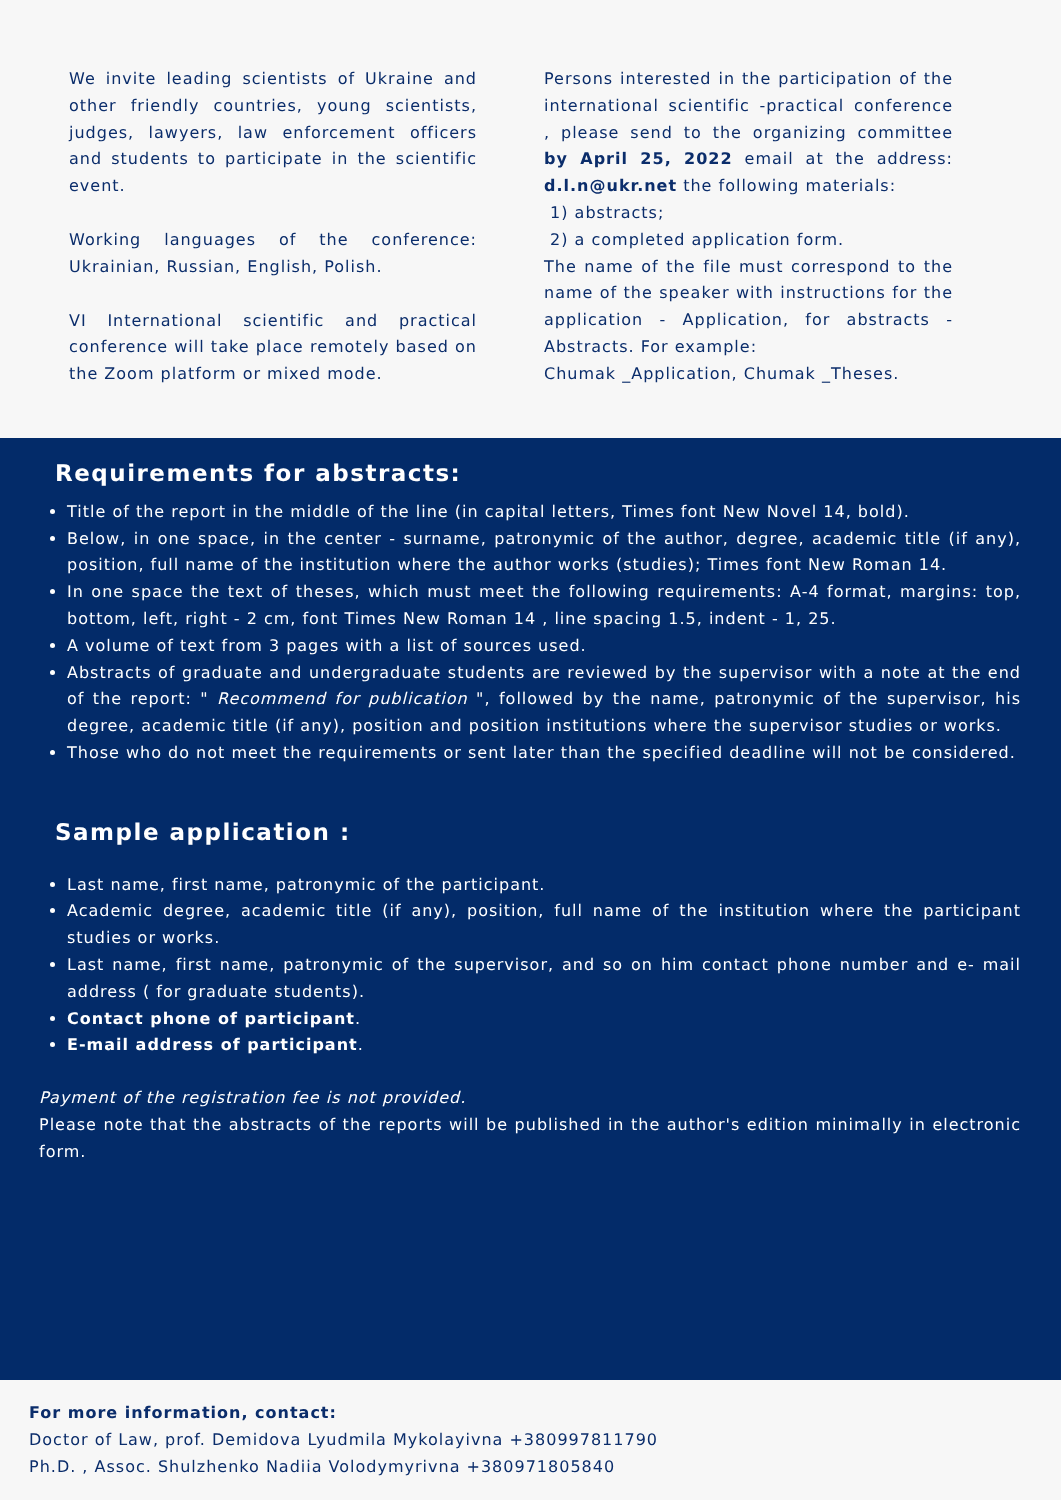We invite leading scientists of Ukraine and other friendly countries, young scientists, judges, lawyers, law enforcement officers and students to participate in the scientific event.
Working languages of the conference: Ukrainian, Russian, English, Polish.
VI International scientific and practical conference will take place remotely based on the Zoom platform or mixed mode.
Persons interested in the participation of the international scientific -practical conference , please send to the organizing committee by April 25, 2022 email at the address: d.l.n@ukr.net the following materials:
1) abstracts;
2) a completed application form.
The name of the file must correspond to the name of the speaker with instructions for the application - Application, for abstracts - Abstracts. For example:
Chumak _Application, Chumak _Theses.
Requirements for abstracts:
Title of the report in the middle of the line (in capital letters, Times font New Novel 14, bold).
Below, in one space, in the center - surname, patronymic of the author, degree, academic title (if any), position, full name of the institution where the author works (studies); Times font New Roman 14.
In one space the text of theses, which must meet the following requirements: A-4 format, margins: top, bottom, left, right - 2 cm, font Times New Roman 14 , line spacing 1.5, indent - 1, 25.
A volume of text from 3 pages with a list of sources used.
Abstracts of graduate and undergraduate students are reviewed by the supervisor with a note at the end of the report: " Recommend for publication ", followed by the name, patronymic of the supervisor, his degree, academic title (if any), position and position institutions where the supervisor studies or works.
Those who do not meet the requirements or sent later than the specified deadline will not be considered.
Sample application :
Last name, first name, patronymic of the participant.
Academic degree, academic title (if any), position, full name of the institution where the participant studies or works.
Last name, first name, patronymic of the supervisor, and so on him contact phone number and e- mail address ( for graduate students).
Contact phone of participant.
E-mail address of participant.
Payment of the registration fee is not provided.
Please note that the abstracts of the reports will be published in the author's edition minimally in electronic form.
For more information, contact:
Doctor of Law, prof. Demidova Lyudmila Mykolayivna +380997811790
Ph.D. , Assoc. Shulzhenko Nadiia Volodymyrivna +380971805840